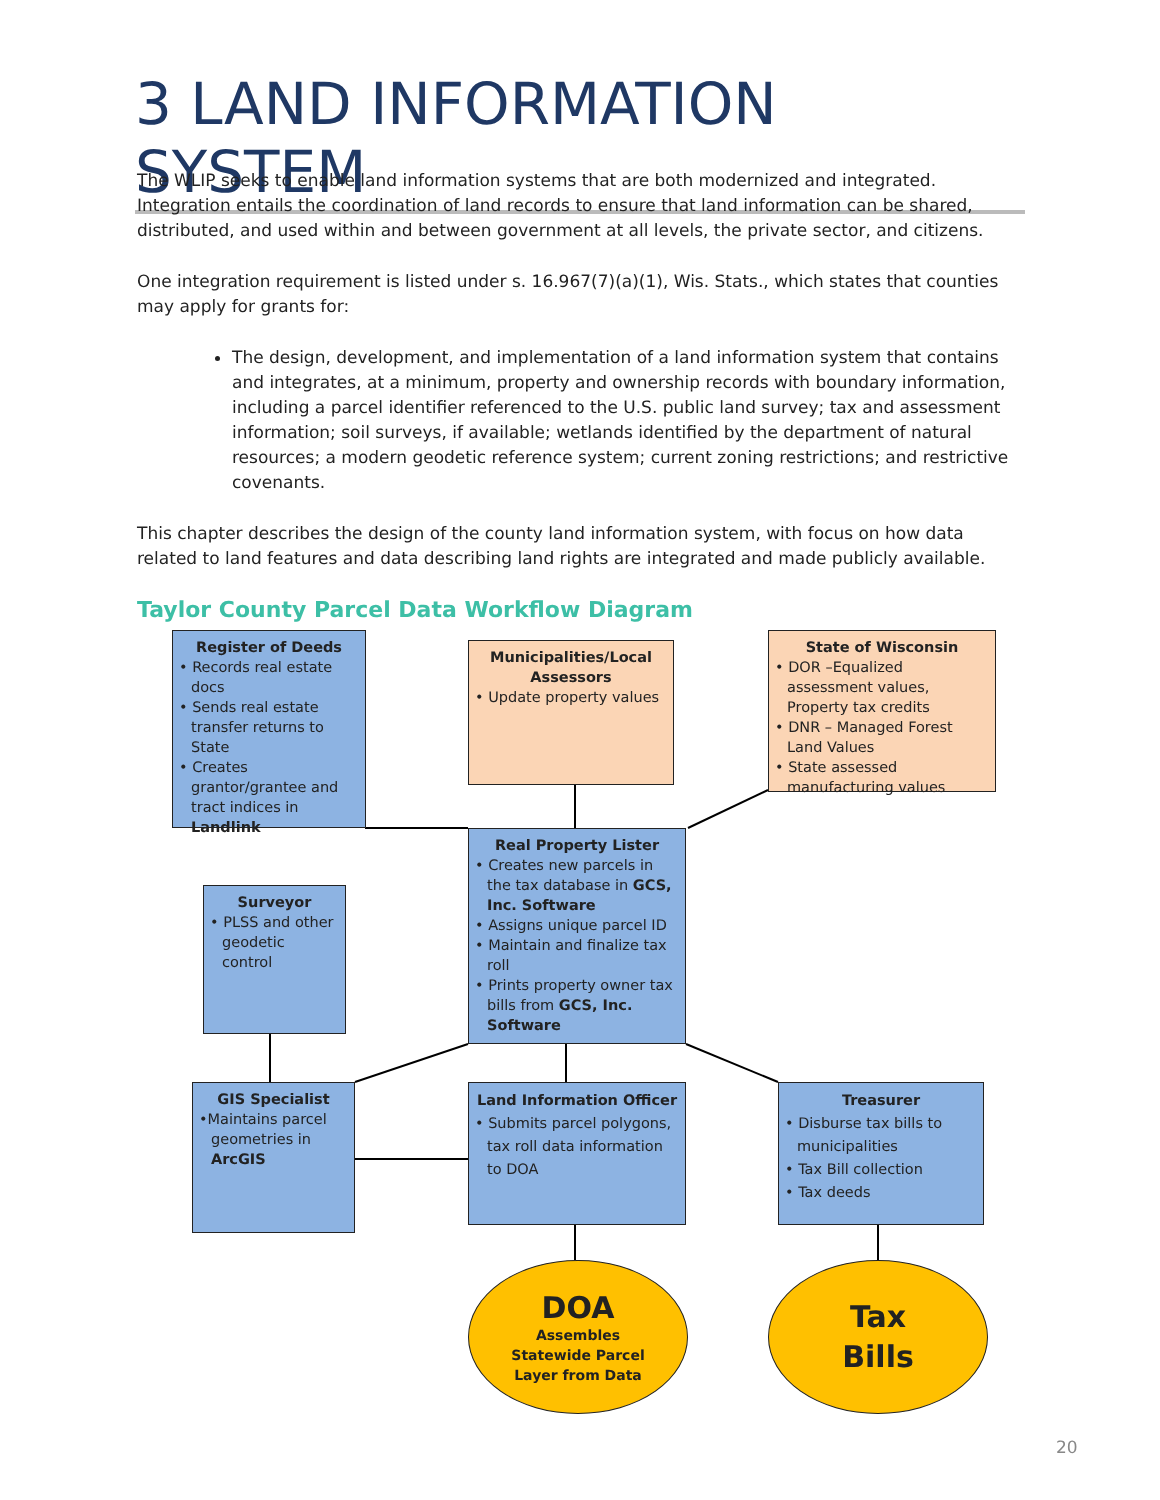3 LAND INFORMATION SYSTEM
The WLIP seeks to enable land information systems that are both modernized and integrated. Integration entails the coordination of land records to ensure that land information can be shared, distributed, and used within and between government at all levels, the private sector, and citizens.
One integration requirement is listed under s. 16.967(7)(a)(1), Wis. Stats., which states that counties may apply for grants for:
The design, development, and implementation of a land information system that contains and integrates, at a minimum, property and ownership records with boundary information, including a parcel identifier referenced to the U.S. public land survey; tax and assessment information; soil surveys, if available; wetlands identified by the department of natural resources; a modern geodetic reference system; current zoning restrictions; and restrictive covenants.
This chapter describes the design of the county land information system, with focus on how data related to land features and data describing land rights are integrated and made publicly available.
Taylor County Parcel Data Workflow Diagram
Register of Deeds
• Records real estate docs
• Sends real estate transfer returns to State
• Creates grantor/grantee and tract indices in Landlink
Municipalities/Local Assessors
• Update property values
State of Wisconsin
• DOR –Equalized assessment values, Property tax credits
• DNR – Managed Forest Land Values
• State assessed manufacturing values
Real Property Lister
• Creates new parcels in the tax database in GCS, Inc. Software
• Assigns unique parcel ID
• Maintain and finalize tax roll
• Prints property owner tax bills from GCS, Inc. Software
Surveyor
• PLSS and other geodetic control
GIS Specialist
•Maintains parcel geometries in ArcGIS
Land Information Officer
• Submits parcel polygons, tax roll data information to DOA
Treasurer
• Disburse tax bills to municipalities
• Tax Bill collection
• Tax deeds
DOA
Assembles
Statewide Parcel
Layer from Data
Tax
Bills
20